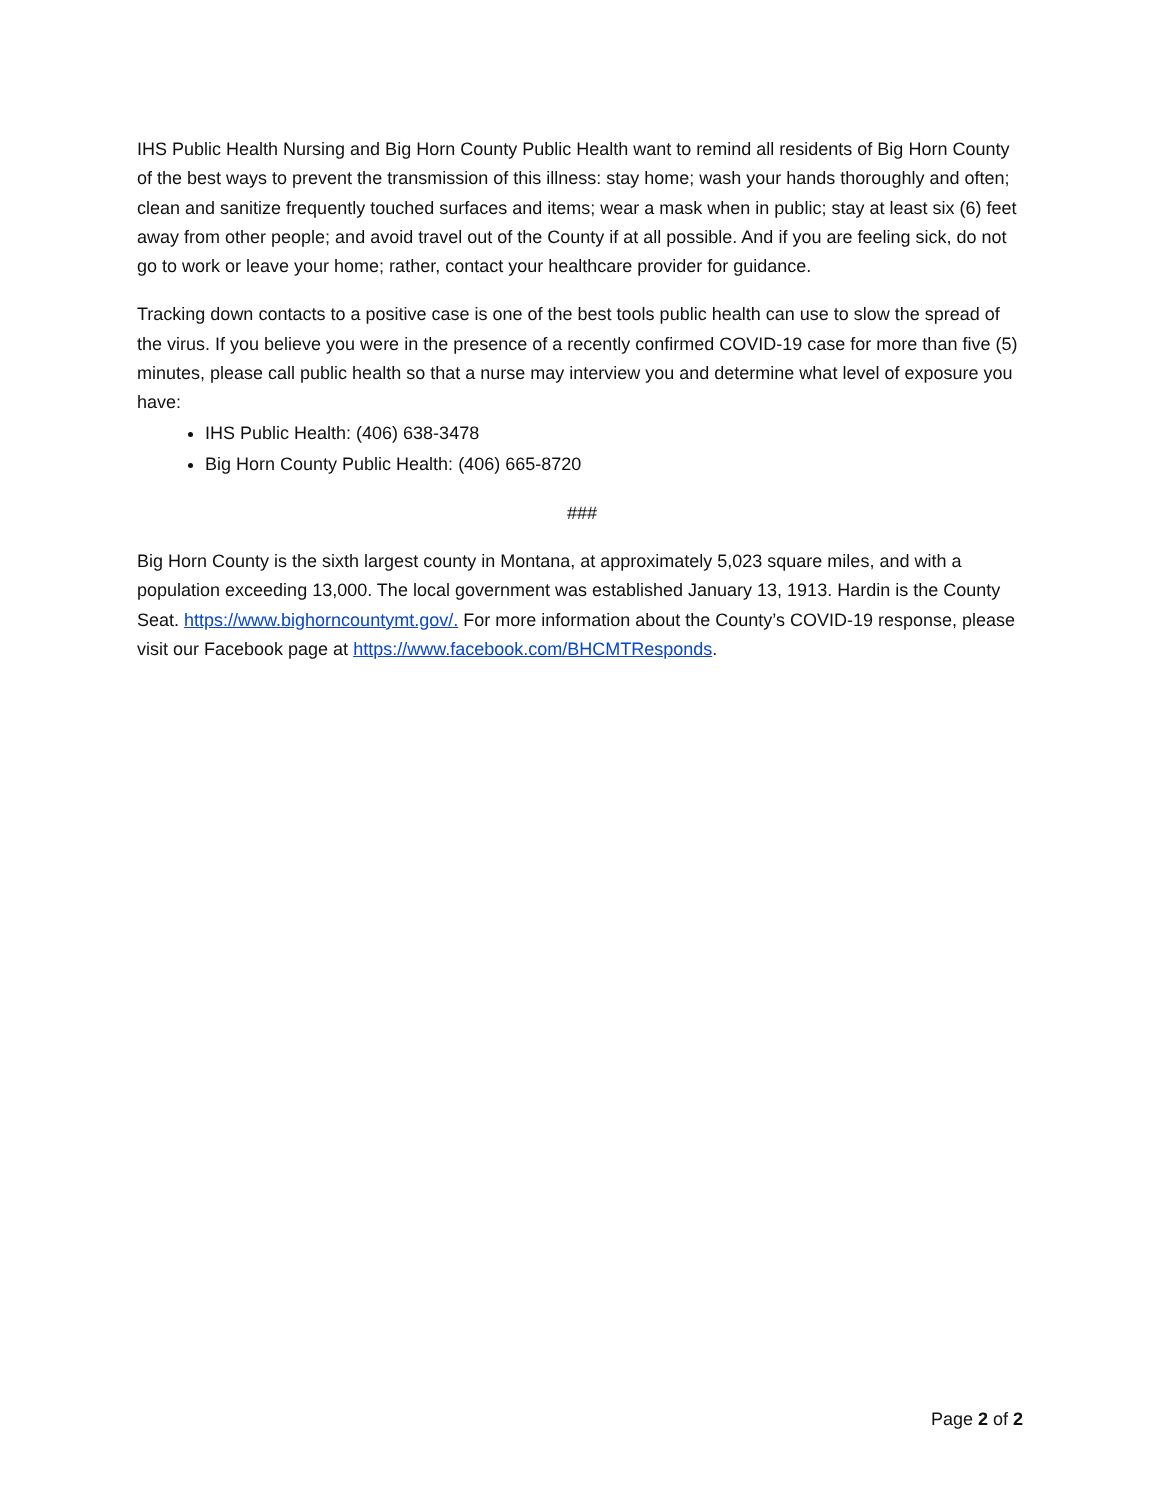IHS Public Health Nursing and Big Horn County Public Health want to remind all residents of Big Horn County of the best ways to prevent the transmission of this illness: stay home; wash your hands thoroughly and often; clean and sanitize frequently touched surfaces and items; wear a mask when in public; stay at least six (6) feet away from other people; and avoid travel out of the County if at all possible. And if you are feeling sick, do not go to work or leave your home; rather, contact your healthcare provider for guidance.
Tracking down contacts to a positive case is one of the best tools public health can use to slow the spread of the virus. If you believe you were in the presence of a recently confirmed COVID-19 case for more than five (5) minutes, please call public health so that a nurse may interview you and determine what level of exposure you have:
IHS Public Health: (406) 638-3478
Big Horn County Public Health: (406) 665-8720
###
Big Horn County is the sixth largest county in Montana, at approximately 5,023 square miles, and with a population exceeding 13,000. The local government was established January 13, 1913. Hardin is the County Seat. https://www.bighorncountymt.gov/. For more information about the County’s COVID-19 response, please visit our Facebook page at https://www.facebook.com/BHCMTResponds.
Page 2 of 2